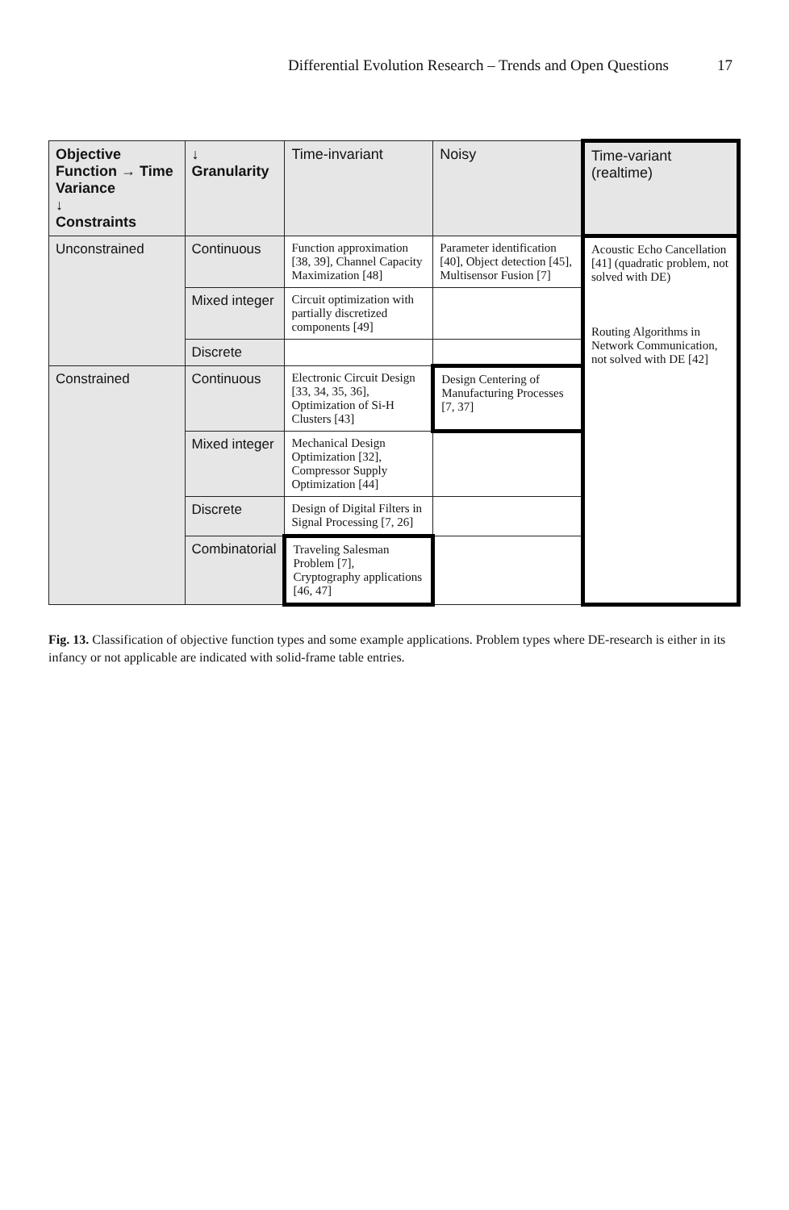Differential Evolution Research – Trends and Open Questions 17
| Objective Function → Time Variance ↓ Constraints | ↓ Granularity | Time-invariant | Noisy | Time-variant (realtime) |
| --- | --- | --- | --- | --- |
| Unconstrained | Continuous | Function approximation [38, 39], Channel Capacity Maximization [48] | Parameter identification [40], Object detection [45], Multisensor Fusion [7] | Acoustic Echo Cancellation [41] (quadratic problem, not solved with DE) Routing Algorithms in Network Communication, not solved with DE [42] |
| | Mixed integer | Circuit optimization with partially discretized components [49] | | |
| | Discrete | | | |
| Constrained | Continuous | Electronic Circuit Design [33, 34, 35, 36], Optimization of Si-H Clusters [43] | Design Centering of Manufacturing Processes [7, 37] | |
| | Mixed integer | Mechanical Design Optimization [32], Compressor Supply Optimization [44] | | |
| | Discrete | Design of Digital Filters in Signal Processing [7, 26] | | |
| | Combinatorial | Traveling Salesman Problem [7], Cryptography applications [46, 47] | | |
Fig. 13. Classification of objective function types and some example applications. Problem types where DE-research is either in its infancy or not applicable are indicated with solid-frame table entries.